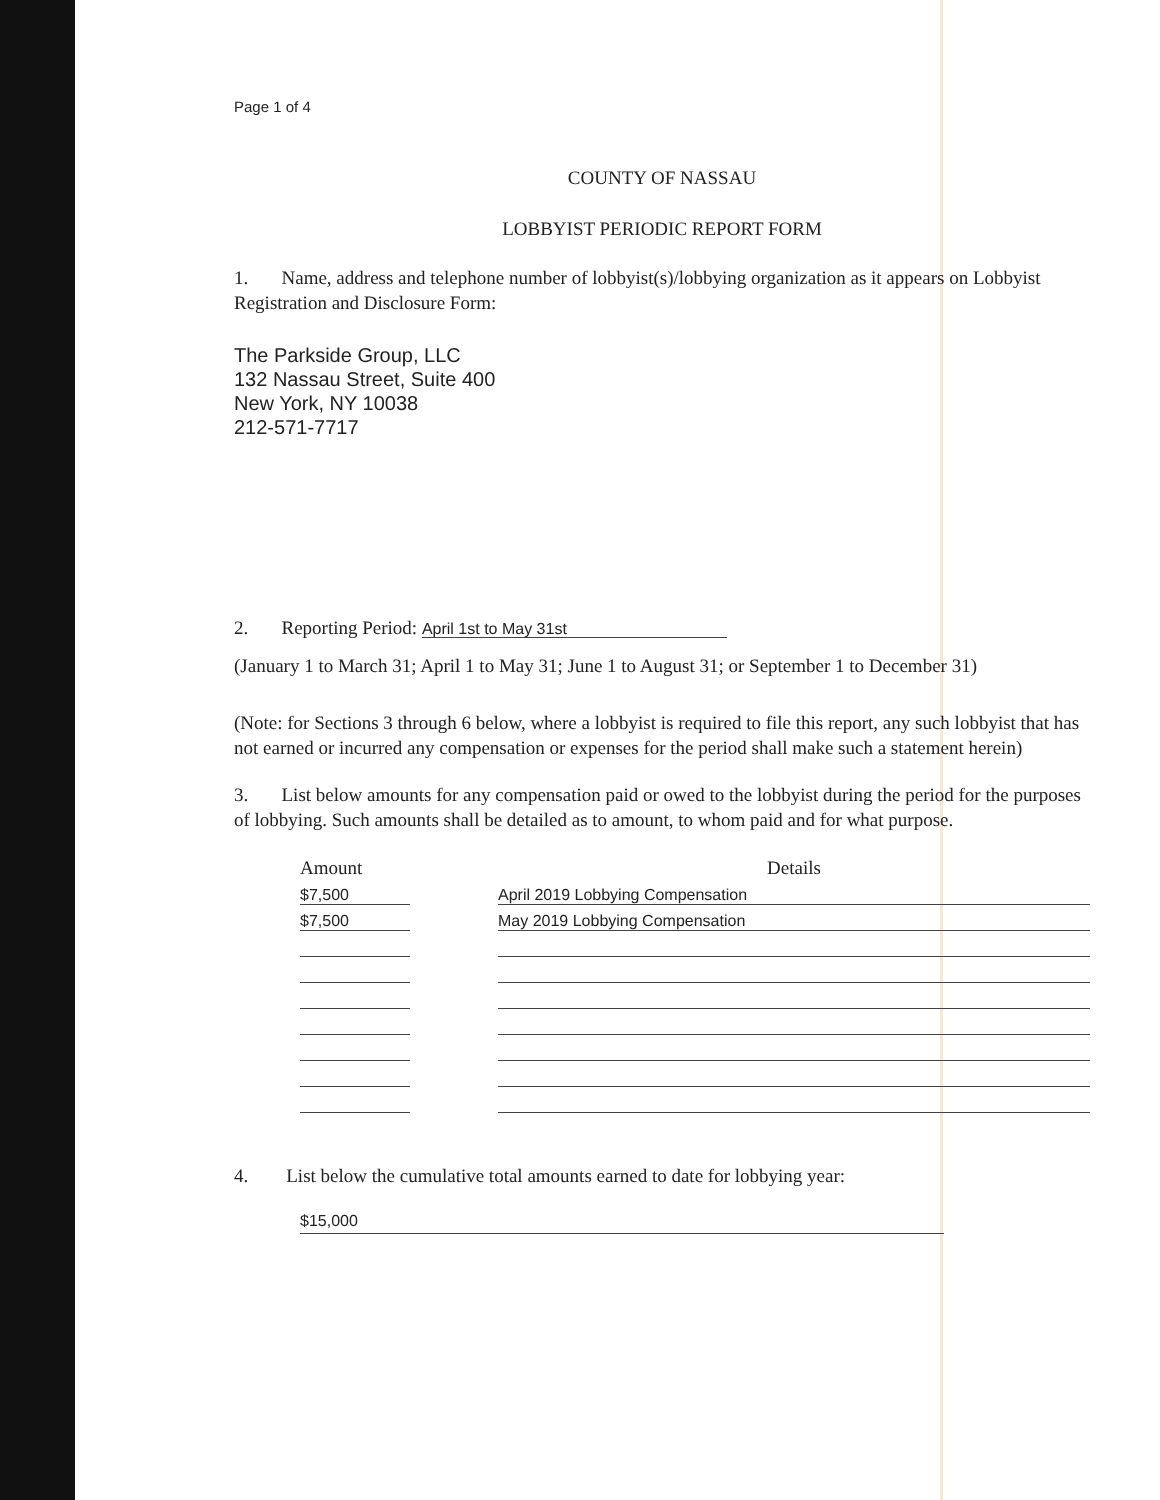Page 1 of 4
COUNTY OF NASSAU
LOBBYIST PERIODIC REPORT FORM
1. Name, address and telephone number of lobbyist(s)/lobbying organization as it appears on Lobbyist Registration and Disclosure Form:
The Parkside Group, LLC
132 Nassau Street, Suite 400
New York, NY 10038
212-571-7717
2. Reporting Period: April 1st to May 31st
(January 1 to March 31; April 1 to May 31; June 1 to August 31; or September 1 to December 31)
(Note: for Sections 3 through 6 below, where a lobbyist is required to file this report, any such lobbyist that has not earned or incurred any compensation or expenses for the period shall make such a statement herein)
3. List below amounts for any compensation paid or owed to the lobbyist during the period for the purposes of lobbying. Such amounts shall be detailed as to amount, to whom paid and for what purpose.
| Amount | | Details |
| --- | --- | --- |
| $7,500 | | April 2019 Lobbying Compensation |
| $7,500 | | May 2019 Lobbying Compensation |
4. List below the cumulative total amounts earned to date for lobbying year:
$15,000